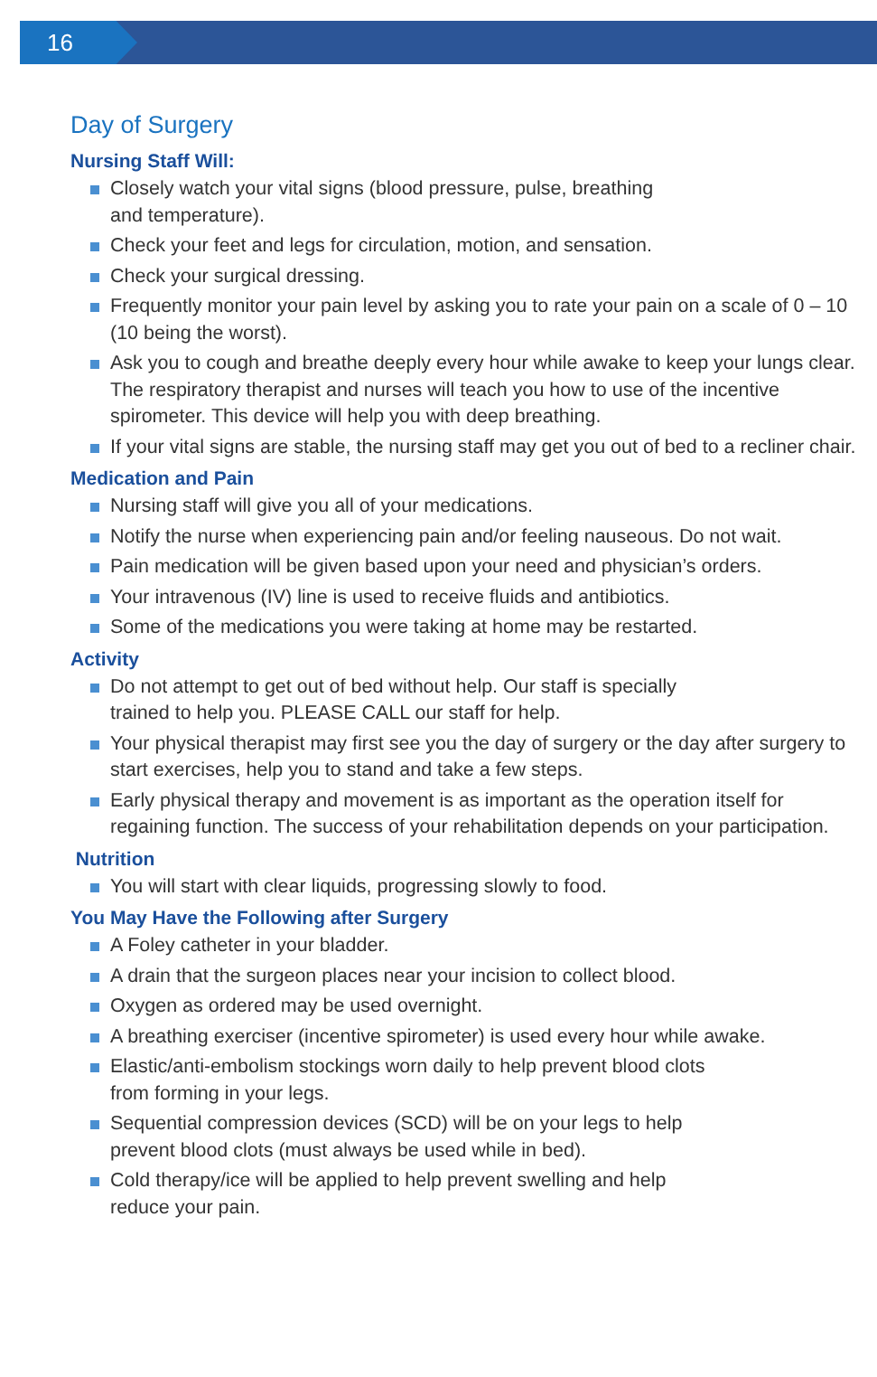16
Day of Surgery
Nursing Staff Will:
Closely watch your vital signs (blood pressure, pulse, breathing
and temperature).
Check your feet and legs for circulation, motion, and sensation.
Check your surgical dressing.
Frequently monitor your pain level by asking you to rate your pain on a scale of 0 – 10 (10 being the worst).
Ask you to cough and breathe deeply every hour while awake to keep your lungs clear. The respiratory therapist and nurses will teach you how to use of the incentive spirometer. This device will help you with deep breathing.
If your vital signs are stable, the nursing staff may get you out of bed to a recliner chair.
Medication and Pain
Nursing staff will give you all of your medications.
Notify the nurse when experiencing pain and/or feeling nauseous. Do not wait.
Pain medication will be given based upon your need and physician’s orders.
Your intravenous (IV) line is used to receive fluids and antibiotics.
Some of the medications you were taking at home may be restarted.
Activity
Do not attempt to get out of bed without help. Our staff is specially
trained to help you. PLEASE CALL our staff for help.
Your physical therapist may first see you the day of surgery or the day after surgery to start exercises, help you to stand and take a few steps.
Early physical therapy and movement is as important as the operation itself for regaining function. The success of your rehabilitation depends on your participation.
Nutrition
You will start with clear liquids, progressing slowly to food.
You May Have the Following after Surgery
A Foley catheter in your bladder.
A drain that the surgeon places near your incision to collect blood.
Oxygen as ordered may be used overnight.
A breathing exerciser (incentive spirometer) is used every hour while awake.
Elastic/anti-embolism stockings worn daily to help prevent blood clots
from forming in your legs.
Sequential compression devices (SCD) will be on your legs to help
prevent blood clots (must always be used while in bed).
Cold therapy/ice will be applied to help prevent swelling and help
reduce your pain.